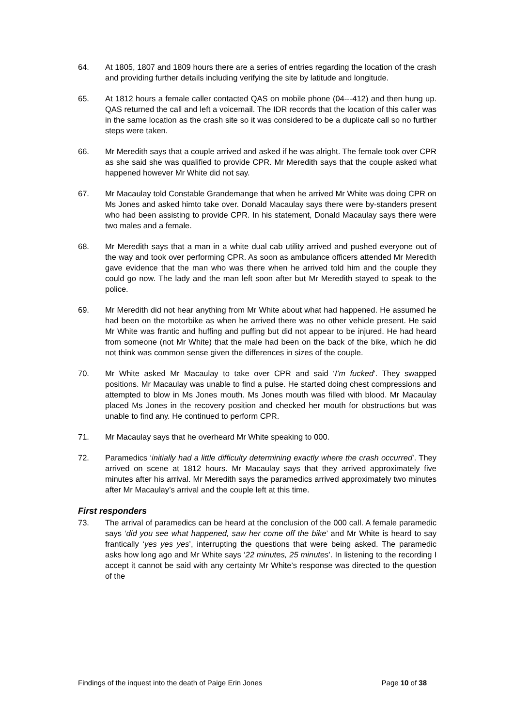64. At 1805, 1807 and 1809 hours there are a series of entries regarding the location of the crash and providing further details including verifying the site by latitude and longitude.
65. At 1812 hours a female caller contacted QAS on mobile phone (04---412) and then hung up. QAS returned the call and left a voicemail. The IDR records that the location of this caller was in the same location as the crash site so it was considered to be a duplicate call so no further steps were taken.
66. Mr Meredith says that a couple arrived and asked if he was alright. The female took over CPR as she said she was qualified to provide CPR. Mr Meredith says that the couple asked what happened however Mr White did not say.
67. Mr Macaulay told Constable Grandemange that when he arrived Mr White was doing CPR on Ms Jones and asked himto take over. Donald Macaulay says there were by-standers present who had been assisting to provide CPR. In his statement, Donald Macaulay says there were two males and a female.
68. Mr Meredith says that a man in a white dual cab utility arrived and pushed everyone out of the way and took over performing CPR. As soon as ambulance officers attended Mr Meredith gave evidence that the man who was there when he arrived told him and the couple they could go now. The lady and the man left soon after but Mr Meredith stayed to speak to the police.
69. Mr Meredith did not hear anything from Mr White about what had happened. He assumed he had been on the motorbike as when he arrived there was no other vehicle present. He said Mr White was frantic and huffing and puffing but did not appear to be injured. He had heard from someone (not Mr White) that the male had been on the back of the bike, which he did not think was common sense given the differences in sizes of the couple.
70. Mr White asked Mr Macaulay to take over CPR and said ‘I’m fucked’. They swapped positions. Mr Macaulay was unable to find a pulse. He started doing chest compressions and attempted to blow in Ms Jones mouth. Ms Jones mouth was filled with blood. Mr Macaulay placed Ms Jones in the recovery position and checked her mouth for obstructions but was unable to find any. He continued to perform CPR.
71. Mr Macaulay says that he overheard Mr White speaking to 000.
72. Paramedics ‘initially had a little difficulty determining exactly where the crash occurred’. They arrived on scene at 1812 hours. Mr Macaulay says that they arrived approximately five minutes after his arrival. Mr Meredith says the paramedics arrived approximately two minutes after Mr Macaulay’s arrival and the couple left at this time.
First responders
73. The arrival of paramedics can be heard at the conclusion of the 000 call. A female paramedic says ‘did you see what happened, saw her come off the bike’ and Mr White is heard to say frantically ‘yes yes yes’, interrupting the questions that were being asked. The paramedic asks how long ago and Mr White says ‘22 minutes, 25 minutes’. In listening to the recording I accept it cannot be said with any certainty Mr White’s response was directed to the question of the
Findings of the inquest into the death of Paige Erin Jones Page 10 of 38